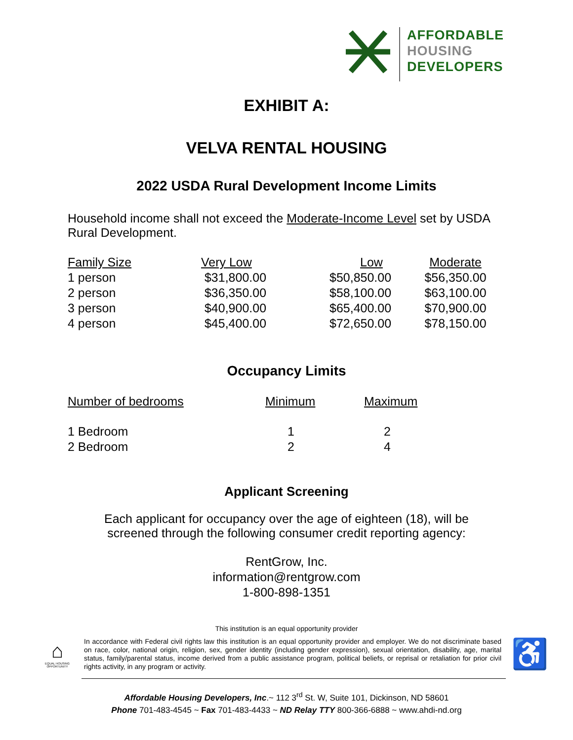AFFORDABLE
HOUSING
DEVELOPERS
EXHIBIT A:
VELVA RENTAL HOUSING
2022 USDA Rural Development Income Limits
Household income shall not exceed the Moderate-Income Level set by USDA Rural Development.
| Family Size | Very Low | Low | Moderate |
| --- | --- | --- | --- |
| 1 person | $31,800.00 | $50,850.00 | $56,350.00 |
| 2 person | $36,350.00 | $58,100.00 | $63,100.00 |
| 3 person | $40,900.00 | $65,400.00 | $70,900.00 |
| 4 person | $45,400.00 | $72,650.00 | $78,150.00 |
Occupancy Limits
| Number of bedrooms | Minimum | Maximum |
| --- | --- | --- |
| 1 Bedroom | 1 | 2 |
| 2 Bedroom | 2 | 4 |
Applicant Screening
Each applicant for occupancy over the age of eighteen (18), will be
screened through the following consumer credit reporting agency:
RentGrow, Inc.
information@rentgrow.com
1-800-898-1351
This institution is an equal opportunity provider
⌂
EQUAL HOUSING OPPORTUNITY
In accordance with Federal civil rights law this institution is an equal opportunity provider and employer. We do not discriminate based on race, color, national origin, religion, sex, gender identity (including gender expression), sexual orientation, disability, age, marital status, family/parental status, income derived from a public assistance program, political beliefs, or reprisal or retaliation for prior civil rights activity, in any program or activity.
♿
Affordable Housing Developers, Inc.~ 112 3<sup>rd</sup> St. W, Suite 101, Dickinson, ND 58601
Phone 701-483-4545 ~ Fax 701-483-4433 ~ ND Relay TTY 800-366-6888 ~ www.ahdi-nd.org